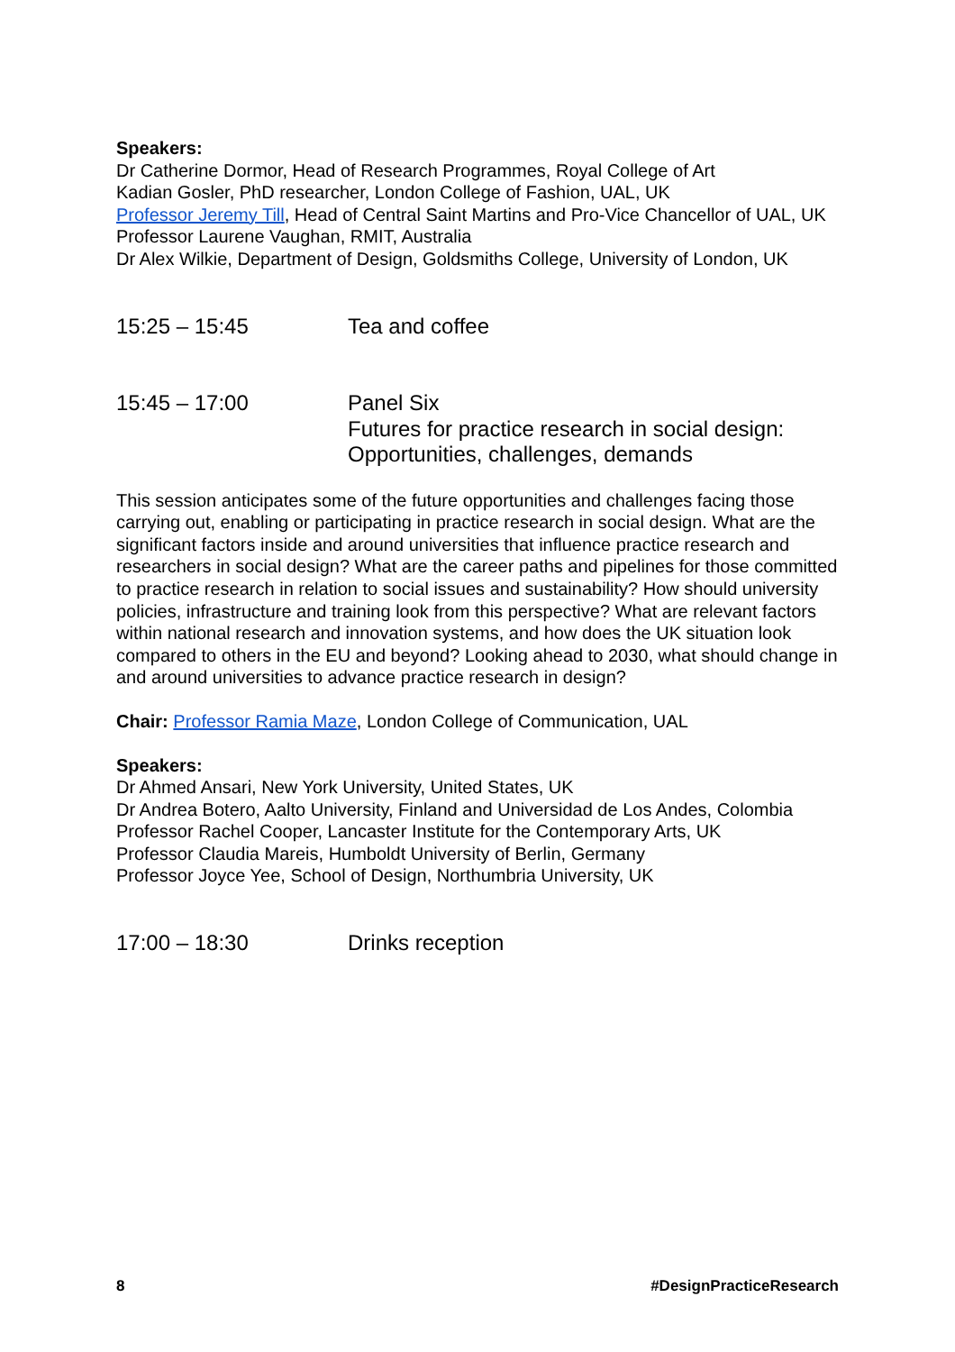Speakers:
Dr Catherine Dormor, Head of Research Programmes, Royal College of Art
Kadian Gosler, PhD researcher, London College of Fashion, UAL, UK
Professor Jeremy Till, Head of Central Saint Martins and Pro-Vice Chancellor of UAL, UK
Professor Laurene Vaughan, RMIT, Australia
Dr Alex Wilkie, Department of Design, Goldsmiths College, University of London, UK
15:25 – 15:45 Tea and coffee
15:45 – 17:00 Panel Six
Futures for practice research in social design: Opportunities, challenges, demands
This session anticipates some of the future opportunities and challenges facing those carrying out, enabling or participating in practice research in social design. What are the significant factors inside and around universities that influence practice research and researchers in social design? What are the career paths and pipelines for those committed to practice research in relation to social issues and sustainability? How should university policies, infrastructure and training look from this perspective? What are relevant factors within national research and innovation systems, and how does the UK situation look compared to others in the EU and beyond? Looking ahead to 2030, what should change in and around universities to advance practice research in design?
Chair: Professor Ramia Maze, London College of Communication, UAL
Speakers:
Dr Ahmed Ansari, New York University, United States, UK
Dr Andrea Botero, Aalto University, Finland and Universidad de Los Andes, Colombia
Professor Rachel Cooper, Lancaster Institute for the Contemporary Arts, UK
Professor Claudia Mareis, Humboldt University of Berlin, Germany
Professor Joyce Yee, School of Design, Northumbria University, UK
17:00 – 18:30 Drinks reception
8 #DesignPracticeResearch